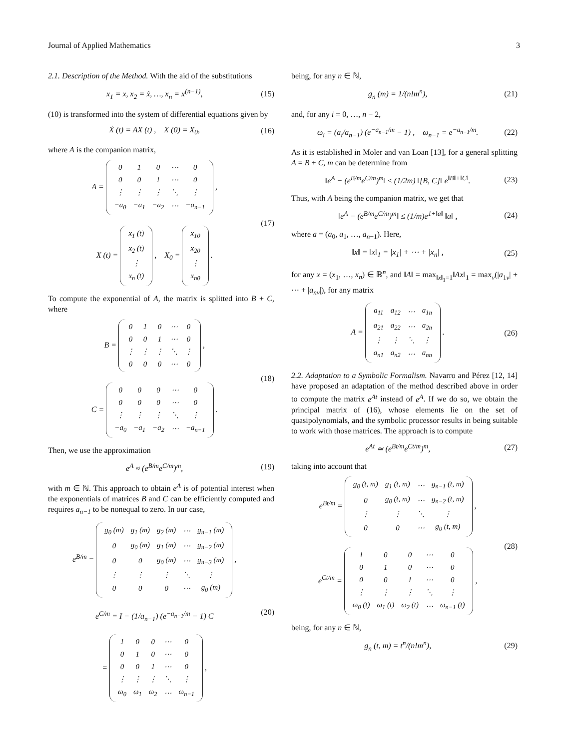Journal of Applied Mathematics 3
2.1. Description of the Method. With the aid of the substitutions
x<sub>1</sub> = x, x<sub>2</sub> = ẋ, …, x<sub>n</sub> = x<sup>(n−1)</sup>, (15)
(10) is transformed into the system of differential equations given by
Ẋ (t) = AX (t) , X (0) = X<sub>0</sub>, (16)
where A is the companion matrix,
A =
| 0 | 1 | 0 | ⋯ | 0 |
| 0 | 0 | 1 | ⋯ | 0 |
| ⋮ | ⋮ | ⋮ | ⋱ | ⋮ |
| −a<sub>0</sub> | −a<sub>1</sub> | −a<sub>2</sub> | ⋯ | −a<sub>n−1</sub> |
,
X (t) =
| x<sub>1</sub> (t) |
| x<sub>2</sub> (t) |
| ⋮ |
| x<sub>n</sub> (t) |
, X<sub>0</sub> =
| x<sub>10</sub> |
| x<sub>20</sub> |
| ⋮ |
| x<sub>n0</sub> |
. (17)
To compute the exponential of A, the matrix is splitted into B + C, where
B =
| 0 | 1 | 0 | ⋯ | 0 |
| 0 | 0 | 1 | ⋯ | 0 |
| ⋮ | ⋮ | ⋮ | ⋱ | ⋮ |
| 0 | 0 | 0 | ⋯ | 0 |
,
C =
| 0 | 0 | 0 | ⋯ | 0 |
| 0 | 0 | 0 | ⋯ | 0 |
| ⋮ | ⋮ | ⋮ | ⋱ | ⋮ |
| −a<sub>0</sub> | −a<sub>1</sub> | −a<sub>2</sub> | ⋯ | −a<sub>n−1</sub> |
. (18)
Then, we use the approximation
e<sup>A</sup> ≈ (e<sup>B/m</sup>e<sup>C/m</sup>)<sup>m</sup>, (19)
with m ∈ ℕ. This approach to obtain e<sup>A</sup> is of potential interest when the exponentials of matrices B and C can be efficiently computed and requires a<sub>n−1</sub> to be nonequal to zero. In our case,
e<sup>B/m</sup> =
| g<sub>0</sub> (m) | g<sub>1</sub> (m) | g<sub>2</sub> (m) | ⋯ | g<sub>n−1</sub> (m) |
| 0 | g<sub>0</sub> (m) | g<sub>1</sub> (m) | ⋯ | g<sub>n−2</sub> (m) |
| 0 | 0 | g<sub>0</sub> (m) | ⋯ | g<sub>n−3</sub> (m) |
| ⋮ | ⋮ | ⋮ | ⋱ | ⋮ |
| 0 | 0 | 0 | ⋯ | g<sub>0</sub> (m) |
,
e<sup>C/m</sup> = I − (1/a<sub>n−1</sub>) (e<sup>−a<sub>n−1</sub>/m</sup> − 1) C
=
| 1 | 0 | 0 | ⋯ | 0 |
| 0 | 1 | 0 | ⋯ | 0 |
| 0 | 0 | 1 | ⋯ | 0 |
| ⋮ | ⋮ | ⋮ | ⋱ | ⋮ |
| ω<sub>0</sub> | ω<sub>1</sub> | ω<sub>2</sub> | ⋯ | ω<sub>n−1</sub> |
, (20)
being, for any n ∈ ℕ,
g<sub>n</sub> (m) = 1/(n!m<sup>n</sup>), (21)
and, for any i = 0, …, n − 2,
ω<sub>i</sub> = (a<sub>i</sub>/a<sub>n−1</sub>) (e<sup>−a<sub>n−1</sub>/m</sup> − 1) , ω<sub>n−1</sub> = e<sup>−a<sub>n−1</sub>/m</sup>. (22)
As it is established in Moler and van Loan [13], for a general splitting A = B + C, m can be determine from
‖e<sup>A</sup> − (e<sup>B/m</sup>e<sup>C/m</sup>)<sup>m</sup>‖ ≤ (1/2m) ‖[B, C]‖ e<sup>‖B‖+‖C‖</sup>. (23)
Thus, with A being the companion matrix, we get that
‖e<sup>A</sup> − (e<sup>B/m</sup>e<sup>C/m</sup>)<sup>m</sup>‖ ≤ (1/m)e<sup>1+‖a‖</sup> ‖a‖ , (24)
where a = (a<sub>0</sub>, a<sub>1</sub>, …, a<sub>n−1</sub>). Here,
‖x‖ = ‖x‖<sub>1</sub> = |x<sub>1</sub>| + ⋯ + |x<sub>n</sub>| , (25)
for any x = (x<sub>1</sub>, …, x<sub>n</sub>) ∈ ℝ<sup>n</sup>, and ‖A‖ = max<sub>‖x‖<sub>1</sub>=1</sub>‖Ax‖<sub>1</sub> = max<sub>ν</sub>(|a<sub>1ν</sub>| + ⋯ + |a<sub>nν</sub>|), for any matrix
A =
| a<sub>11</sub> | a<sub>12</sub> | ⋯ | a<sub>1n</sub> |
| a<sub>21</sub> | a<sub>22</sub> | ⋯ | a<sub>2n</sub> |
| ⋮ | ⋮ | ⋱ | ⋮ |
| a<sub>n1</sub> | a<sub>n2</sub> | ⋯ | a<sub>nn</sub> |
. (26)
2.2. Adaptation to a Symbolic Formalism. Navarro and Pérez [12, 14] have proposed an adaptation of the method described above in order to compute the matrix e<sup>At</sup> instead of e<sup>A</sup>. If we do so, we obtain the principal matrix of (16), whose elements lie on the set of quasipolynomials, and the symbolic processor results in being suitable to work with those matrices. The approach is to compute
e<sup>At</sup> ≃ (e<sup>Bt/m</sup>e<sup>Ct/m</sup>)<sup>m</sup>, (27)
taking into account that
e<sup>Bt/m</sup> =
| g<sub>0</sub> (t, m) | g<sub>1</sub> (t, m) | ⋯ | g<sub>n−1</sub> (t, m) |
| 0 | g<sub>0</sub> (t, m) | ⋯ | g<sub>n−2</sub> (t, m) |
| ⋮ | ⋮ | ⋱ | ⋮ |
| 0 | 0 | ⋯ | g<sub>0</sub> (t, m) |
,
e<sup>Ct/m</sup> =
| 1 | 0 | 0 | ⋯ | 0 |
| 0 | 1 | 0 | ⋯ | 0 |
| 0 | 0 | 1 | ⋯ | 0 |
| ⋮ | ⋮ | ⋮ | ⋱ | ⋮ |
| ω<sub>0</sub> (t) | ω<sub>1</sub> (t) | ω<sub>2</sub> (t) | ⋯ | ω<sub>n−1</sub> (t) |
, (28)
being, for any n ∈ ℕ,
g<sub>n</sub> (t, m) = t<sup>n</sup>/(n!m<sup>n</sup>), (29)